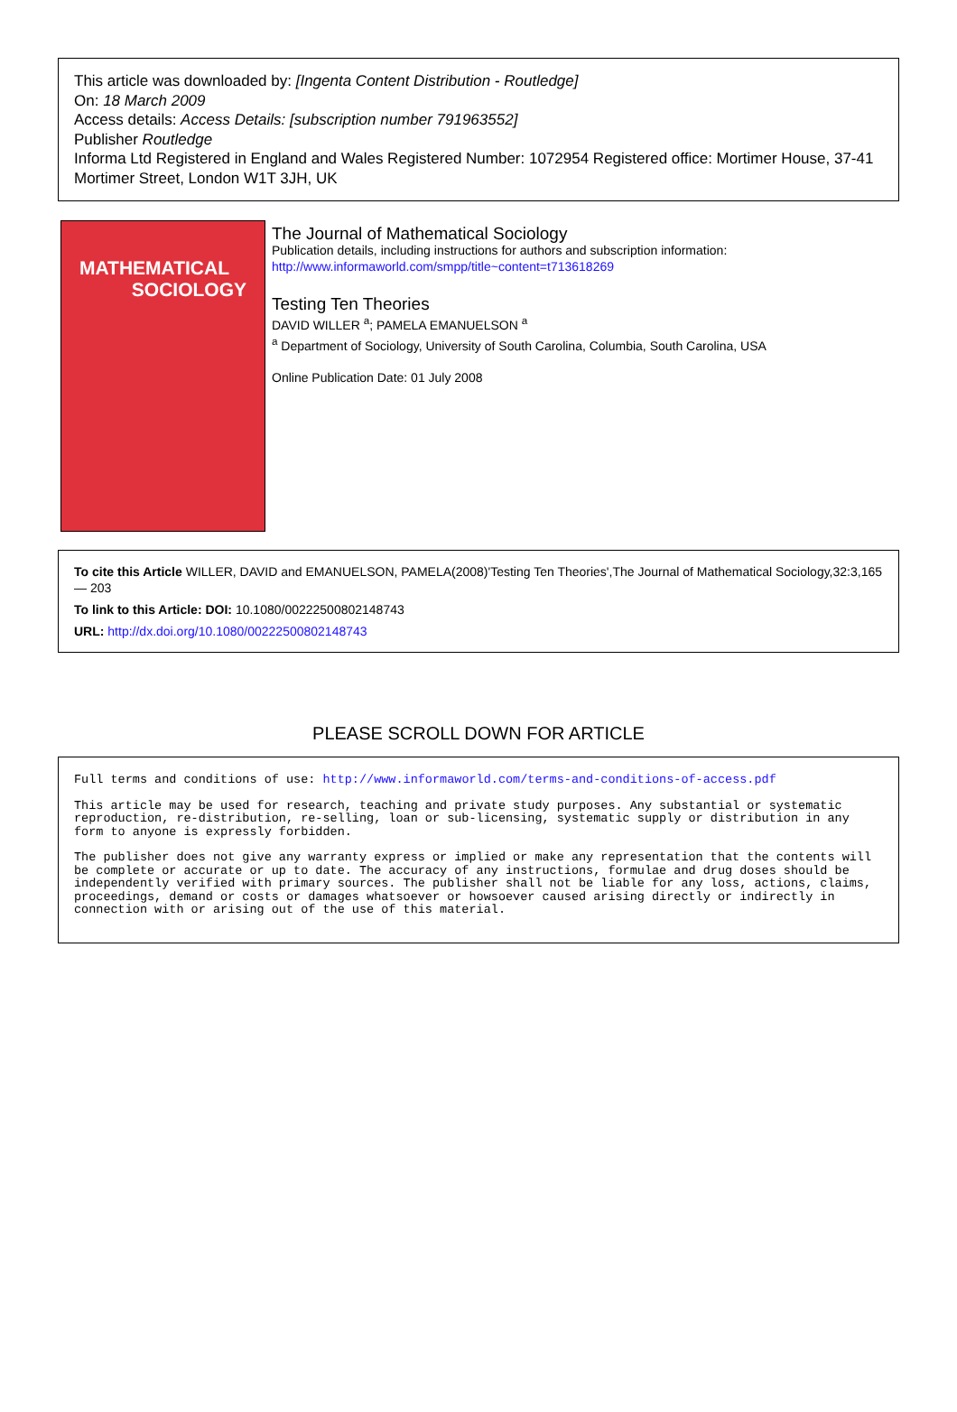This article was downloaded by: [Ingenta Content Distribution - Routledge]
On: 18 March 2009
Access details: Access Details: [subscription number 791963552]
Publisher Routledge
Informa Ltd Registered in England and Wales Registered Number: 1072954 Registered office: Mortimer House, 37-41 Mortimer Street, London W1T 3JH, UK
MATHEMATICAL
SOCIOLOGY
The Journal of Mathematical Sociology
Publication details, including instructions for authors and subscription information:
http://www.informaworld.com/smpp/title~content=t713618269
Testing Ten Theories
DAVID WILLER <sup>a</sup>; PAMELA EMANUELSON <sup>a</sup>
<sup>a</sup> Department of Sociology, University of South Carolina, Columbia, South Carolina, USA
Online Publication Date: 01 July 2008
To cite this Article WILLER, DAVID and EMANUELSON, PAMELA(2008)'Testing Ten Theories',The Journal of Mathematical Sociology,32:3,165 — 203
To link to this Article: DOI: 10.1080/00222500802148743
URL: http://dx.doi.org/10.1080/00222500802148743
PLEASE SCROLL DOWN FOR ARTICLE
Full terms and conditions of use: http://www.informaworld.com/terms-and-conditions-of-access.pdf
This article may be used for research, teaching and private study purposes. Any substantial or systematic reproduction, re-distribution, re-selling, loan or sub-licensing, systematic supply or distribution in any form to anyone is expressly forbidden.
The publisher does not give any warranty express or implied or make any representation that the contents will be complete or accurate or up to date. The accuracy of any instructions, formulae and drug doses should be independently verified with primary sources. The publisher shall not be liable for any loss, actions, claims, proceedings, demand or costs or damages whatsoever or howsoever caused arising directly or indirectly in connection with or arising out of the use of this material.